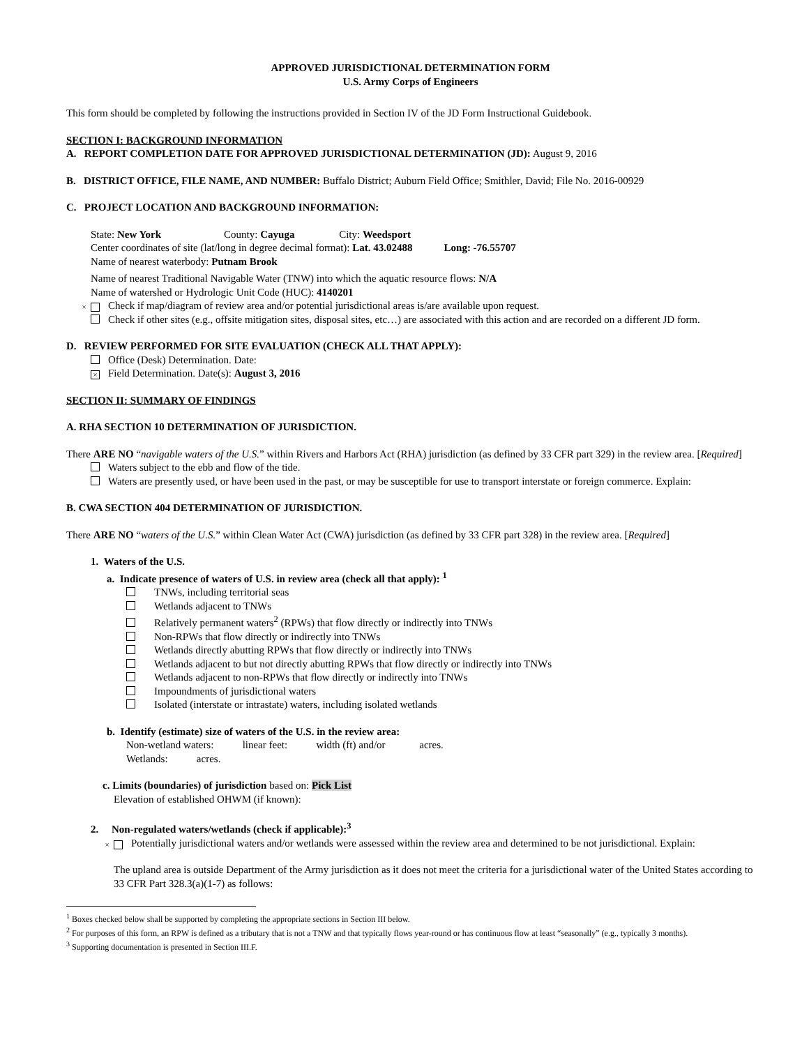APPROVED JURISDICTIONAL DETERMINATION FORM
U.S. Army Corps of Engineers
This form should be completed by following the instructions provided in Section IV of the JD Form Instructional Guidebook.
SECTION I: BACKGROUND INFORMATION
A. REPORT COMPLETION DATE FOR APPROVED JURISDICTIONAL DETERMINATION (JD): August 9, 2016
B. DISTRICT OFFICE, FILE NAME, AND NUMBER: Buffalo District; Auburn Field Office; Smithler, David; File No. 2016-00929
C. PROJECT LOCATION AND BACKGROUND INFORMATION:
State: New York County: Cayuga City: Weedsport
Center coordinates of site (lat/long in degree decimal format): Lat. 43.02488 Long: -76.55707
Name of nearest waterbody: Putnam Brook
Name of nearest Traditional Navigable Water (TNW) into which the aquatic resource flows: N/A
Name of watershed or Hydrologic Unit Code (HUC): 4140201
× Check if map/diagram of review area and/or potential jurisdictional areas is/are available upon request.
Check if other sites (e.g., offsite mitigation sites, disposal sites, etc…) are associated with this action and are recorded on a different JD form.
D. REVIEW PERFORMED FOR SITE EVALUATION (CHECK ALL THAT APPLY):
Office (Desk) Determination. Date:
× Field Determination. Date(s): August 3, 2016
SECTION II: SUMMARY OF FINDINGS
A. RHA SECTION 10 DETERMINATION OF JURISDICTION.
There ARE NO “navigable waters of the U.S.” within Rivers and Harbors Act (RHA) jurisdiction (as defined by 33 CFR part 329) in the review area. [Required]
Waters subject to the ebb and flow of the tide.
Waters are presently used, or have been used in the past, or may be susceptible for use to transport interstate or foreign commerce. Explain:
B. CWA SECTION 404 DETERMINATION OF JURISDICTION.
There ARE NO “waters of the U.S.” within Clean Water Act (CWA) jurisdiction (as defined by 33 CFR part 328) in the review area. [Required]
1. Waters of the U.S.
a. Indicate presence of waters of U.S. in review area (check all that apply): <sup>1</sup>
TNWs, including territorial seas
Wetlands adjacent to TNWs
Relatively permanent waters<sup>2</sup> (RPWs) that flow directly or indirectly into TNWs
Non-RPWs that flow directly or indirectly into TNWs
Wetlands directly abutting RPWs that flow directly or indirectly into TNWs
Wetlands adjacent to but not directly abutting RPWs that flow directly or indirectly into TNWs
Wetlands adjacent to non-RPWs that flow directly or indirectly into TNWs
Impoundments of jurisdictional waters
Isolated (interstate or intrastate) waters, including isolated wetlands
b. Identify (estimate) size of waters of the U.S. in the review area:
Non-wetland waters: linear feet: width (ft) and/or acres.
Wetlands: acres.
c. Limits (boundaries) of jurisdiction based on: Pick List
Elevation of established OHWM (if known):
2. Non-regulated waters/wetlands (check if applicable):<sup>3</sup>
× Potentially jurisdictional waters and/or wetlands were assessed within the review area and determined to be not jurisdictional. Explain:
The upland area is outside Department of the Army jurisdiction as it does not meet the criteria for a jurisdictional water of the United States according to 33 CFR Part 328.3(a)(1-7) as follows:
<sup>1</sup> Boxes checked below shall be supported by completing the appropriate sections in Section III below.
<sup>2</sup> For purposes of this form, an RPW is defined as a tributary that is not a TNW and that typically flows year-round or has continuous flow at least “seasonally” (e.g., typically 3 months).
<sup>3</sup> Supporting documentation is presented in Section III.F.